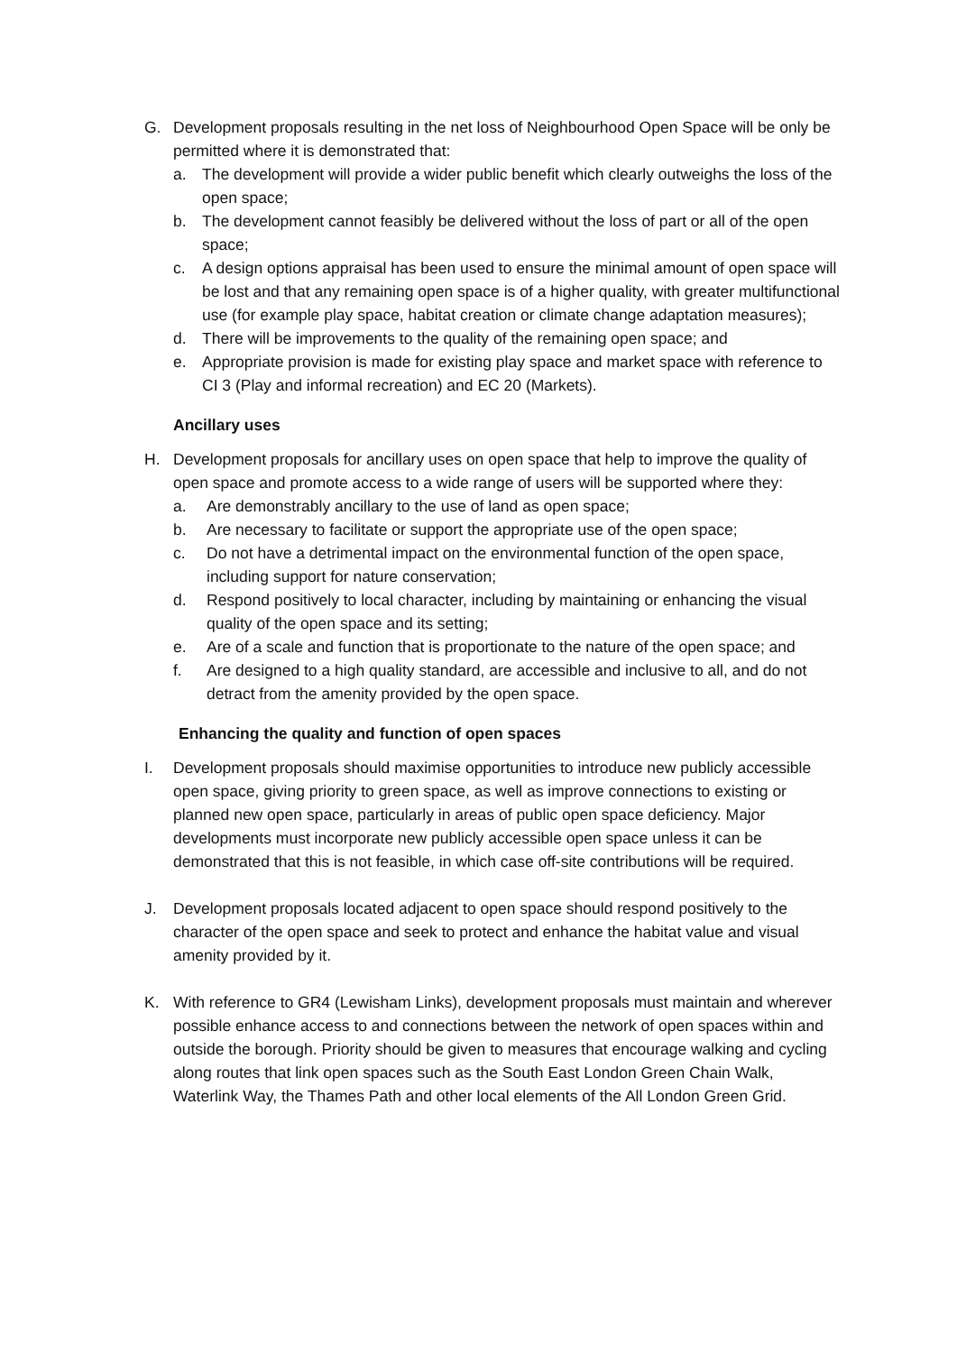G. Development proposals resulting in the net loss of Neighbourhood Open Space will be only be permitted where it is demonstrated that:
a. The development will provide a wider public benefit which clearly outweighs the loss of the open space;
b. The development cannot feasibly be delivered without the loss of part or all of the open space;
c. A design options appraisal has been used to ensure the minimal amount of open space will be lost and that any remaining open space is of a higher quality, with greater multifunctional use (for example play space, habitat creation or climate change adaptation measures);
d. There will be improvements to the quality of the remaining open space; and
e. Appropriate provision is made for existing play space and market space with reference to CI 3 (Play and informal recreation) and EC 20 (Markets).
Ancillary uses
H. Development proposals for ancillary uses on open space that help to improve the quality of open space and promote access to a wide range of users will be supported where they:
a. Are demonstrably ancillary to the use of land as open space;
b. Are necessary to facilitate or support the appropriate use of the open space;
c. Do not have a detrimental impact on the environmental function of the open space, including support for nature conservation;
d. Respond positively to local character, including by maintaining or enhancing the visual quality of the open space and its setting;
e. Are of a scale and function that is proportionate to the nature of the open space; and
f. Are designed to a high quality standard, are accessible and inclusive to all, and do not detract from the amenity provided by the open space.
Enhancing the quality and function of open spaces
I. Development proposals should maximise opportunities to introduce new publicly accessible open space, giving priority to green space, as well as improve connections to existing or planned new open space, particularly in areas of public open space deficiency. Major developments must incorporate new publicly accessible open space unless it can be demonstrated that this is not feasible, in which case off-site contributions will be required.
J. Development proposals located adjacent to open space should respond positively to the character of the open space and seek to protect and enhance the habitat value and visual amenity provided by it.
K. With reference to GR4 (Lewisham Links), development proposals must maintain and wherever possible enhance access to and connections between the network of open spaces within and outside the borough. Priority should be given to measures that encourage walking and cycling along routes that link open spaces such as the South East London Green Chain Walk, Waterlink Way, the Thames Path and other local elements of the All London Green Grid.